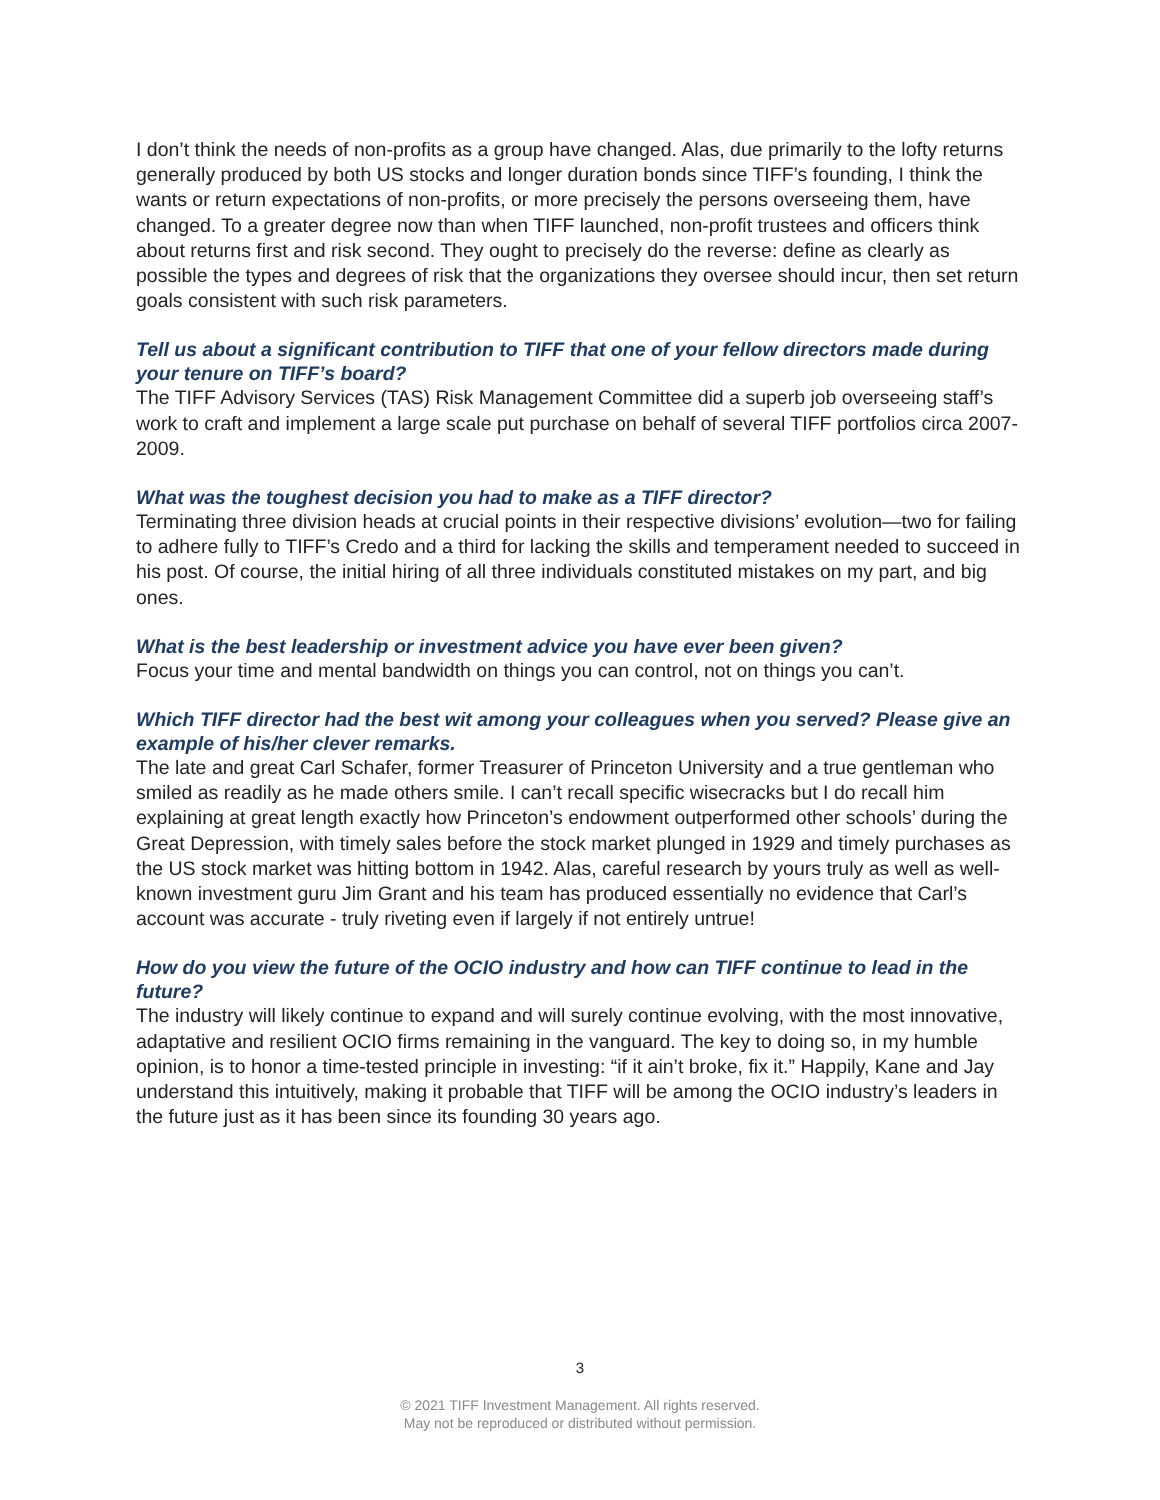I don’t think the needs of non-profits as a group have changed. Alas, due primarily to the lofty returns generally produced by both US stocks and longer duration bonds since TIFF’s founding, I think the wants or return expectations of non-profits, or more precisely the persons overseeing them, have changed. To a greater degree now than when TIFF launched, non-profit trustees and officers think about returns first and risk second. They ought to precisely do the reverse: define as clearly as possible the types and degrees of risk that the organizations they oversee should incur, then set return goals consistent with such risk parameters.
Tell us about a significant contribution to TIFF that one of your fellow directors made during your tenure on TIFF’s board?
The TIFF Advisory Services (TAS) Risk Management Committee did a superb job overseeing staff’s work to craft and implement a large scale put purchase on behalf of several TIFF portfolios circa 2007-2009.
What was the toughest decision you had to make as a TIFF director?
Terminating three division heads at crucial points in their respective divisions’ evolution—two for failing to adhere fully to TIFF’s Credo and a third for lacking the skills and temperament needed to succeed in his post. Of course, the initial hiring of all three individuals constituted mistakes on my part, and big ones.
What is the best leadership or investment advice you have ever been given?
Focus your time and mental bandwidth on things you can control, not on things you can’t.
Which TIFF director had the best wit among your colleagues when you served? Please give an example of his/her clever remarks.
The late and great Carl Schafer, former Treasurer of Princeton University and a true gentleman who smiled as readily as he made others smile. I can’t recall specific wisecracks but I do recall him explaining at great length exactly how Princeton’s endowment outperformed other schools’ during the Great Depression, with timely sales before the stock market plunged in 1929 and timely purchases as the US stock market was hitting bottom in 1942. Alas, careful research by yours truly as well as well-known investment guru Jim Grant and his team has produced essentially no evidence that Carl’s account was accurate - truly riveting even if largely if not entirely untrue!
How do you view the future of the OCIO industry and how can TIFF continue to lead in the future?
The industry will likely continue to expand and will surely continue evolving, with the most innovative, adaptative and resilient OCIO firms remaining in the vanguard. The key to doing so, in my humble opinion, is to honor a time-tested principle in investing: “if it ain’t broke, fix it.” Happily, Kane and Jay understand this intuitively, making it probable that TIFF will be among the OCIO industry’s leaders in the future just as it has been since its founding 30 years ago.
3
© 2021 TIFF Investment Management. All rights reserved.
May not be reproduced or distributed without permission.